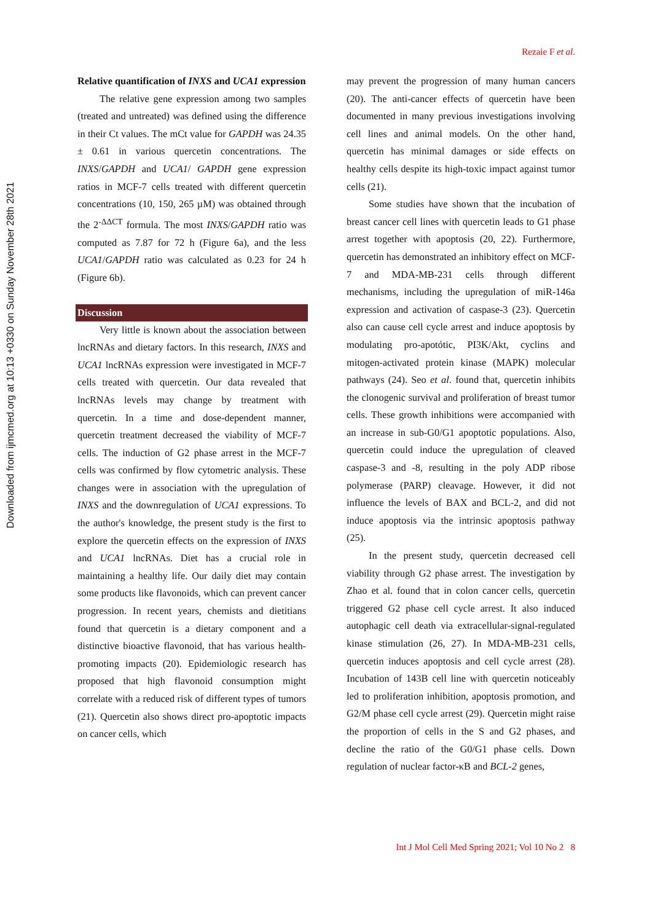Downloaded from ijmcmed.org at 10:13 +0330 on Sunday November 28th 2021
Rezaie F et al.
Relative quantification of INXS and UCA1 expression
The relative gene expression among two samples (treated and untreated) was defined using the difference in their Ct values. The mCt value for GAPDH was 24.35 ± 0.61 in various quercetin concentrations. The INXS/GAPDH and UCA1/ GAPDH gene expression ratios in MCF-7 cells treated with different quercetin concentrations (10, 150, 265 µM) was obtained through the 2<sup>-ΔΔCT</sup> formula. The most INXS/GAPDH ratio was computed as 7.87 for 72 h (Figure 6a), and the less UCA1/GAPDH ratio was calculated as 0.23 for 24 h (Figure 6b).
Discussion
Very little is known about the association between lncRNAs and dietary factors. In this research, INXS and UCA1 lncRNAs expression were investigated in MCF-7 cells treated with quercetin. Our data revealed that lncRNAs levels may change by treatment with quercetin. In a time and dose-dependent manner, quercetin treatment decreased the viability of MCF-7 cells. The induction of G2 phase arrest in the MCF-7 cells was confirmed by flow cytometric analysis. These changes were in association with the upregulation of INXS and the downregulation of UCA1 expressions. To the author's knowledge, the present study is the first to explore the quercetin effects on the expression of INXS and UCA1 lncRNAs. Diet has a crucial role in maintaining a healthy life. Our daily diet may contain some products like flavonoids, which can prevent cancer progression. In recent years, chemists and dietitians found that quercetin is a dietary component and a distinctive bioactive flavonoid, that has various health-promoting impacts (20). Epidemiologic research has proposed that high flavonoid consumption might correlate with a reduced risk of different types of tumors (21). Quercetin also shows direct pro-apoptotic impacts on cancer cells, which
may prevent the progression of many human cancers (20). The anti-cancer effects of quercetin have been documented in many previous investigations involving cell lines and animal models. On the other hand, quercetin has minimal damages or side effects on healthy cells despite its high-toxic impact against tumor cells (21).
Some studies have shown that the incubation of breast cancer cell lines with quercetin leads to G1 phase arrest together with apoptosis (20, 22). Furthermore, quercetin has demonstrated an inhibitory effect on MCF-7 and MDA-MB-231 cells through different mechanisms, including the upregulation of miR-146a expression and activation of caspase-3 (23). Quercetin also can cause cell cycle arrest and induce apoptosis by modulating pro-apotótic, PI3K/Akt, cyclins and mitogen-activated protein kinase (MAPK) molecular pathways (24). Seo et al. found that, quercetin inhibits the clonogenic survival and proliferation of breast tumor cells. These growth inhibitions were accompanied with an increase in sub-G0/G1 apoptotic populations. Also, quercetin could induce the upregulation of cleaved caspase-3 and -8, resulting in the poly ADP ribose polymerase (PARP) cleavage. However, it did not influence the levels of BAX and BCL-2, and did not induce apoptosis via the intrinsic apoptosis pathway (25).
In the present study, quercetin decreased cell viability through G2 phase arrest. The investigation by Zhao et al. found that in colon cancer cells, quercetin triggered G2 phase cell cycle arrest. It also induced autophagic cell death via extracellular-signal-regulated kinase stimulation (26, 27). In MDA-MB-231 cells, quercetin induces apoptosis and cell cycle arrest (28). Incubation of 143B cell line with quercetin noticeably led to proliferation inhibition, apoptosis promotion, and G2/M phase cell cycle arrest (29). Quercetin might raise the proportion of cells in the S and G2 phases, and decline the ratio of the G0/G1 phase cells. Down regulation of nuclear factor-κB and BCL-2 genes,
Int J Mol Cell Med Spring 2021; Vol 10 No 2 8